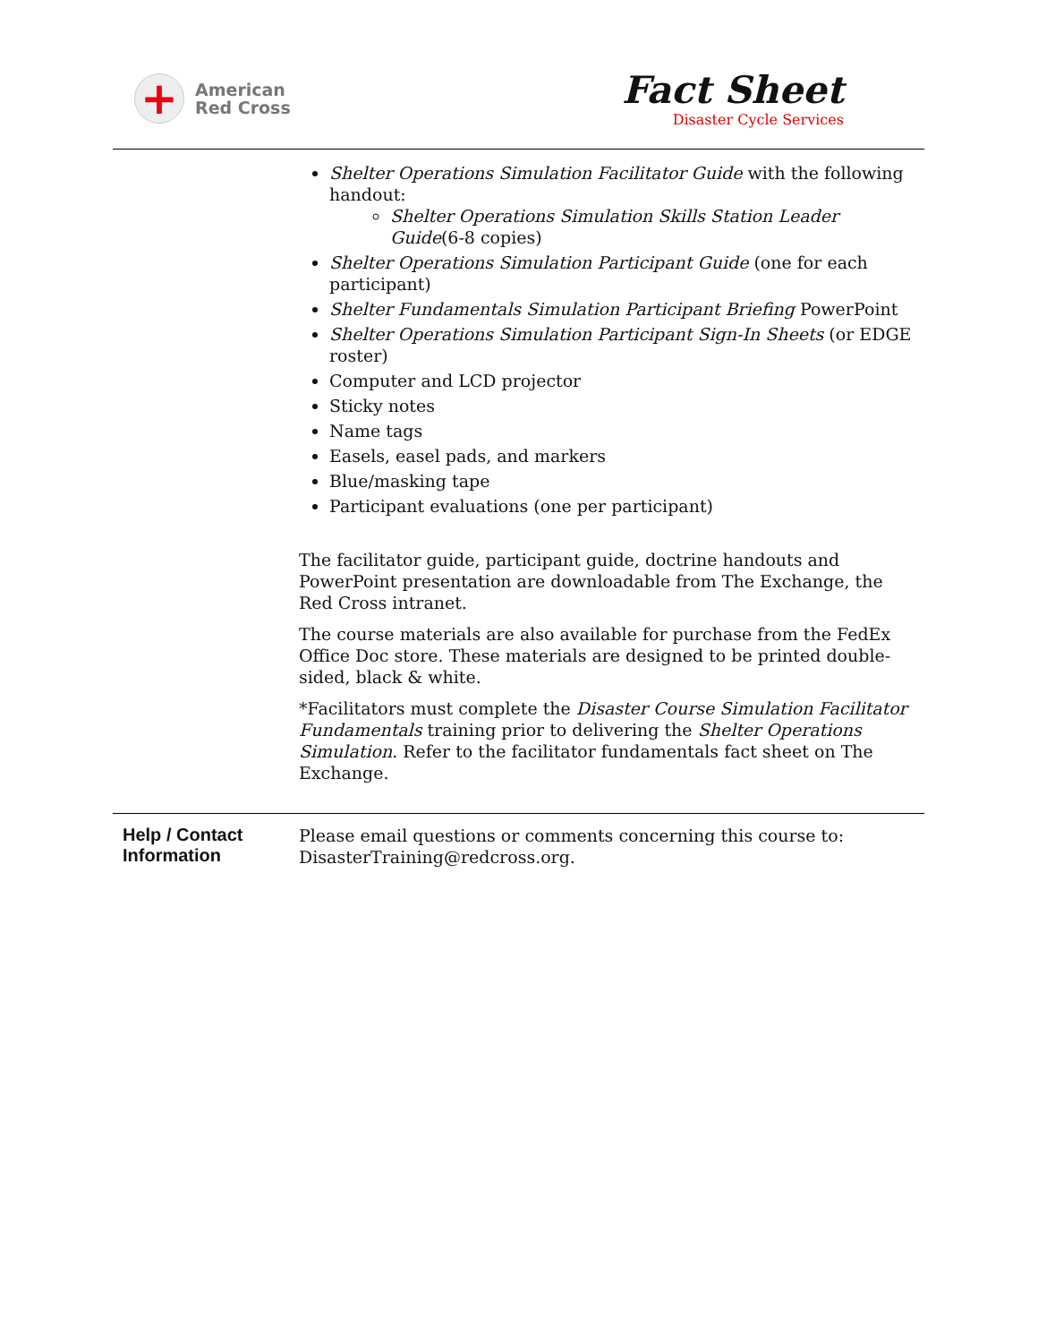+
American
Red Cross
Fact Sheet
Disaster Cycle Services
Shelter Operations Simulation Facilitator Guide with the following handout:
Shelter Operations Simulation Skills Station Leader Guide(6-8 copies)
Shelter Operations Simulation Participant Guide (one for each participant)
Shelter Fundamentals Simulation Participant Briefing PowerPoint
Shelter Operations Simulation Participant Sign-In Sheets (or EDGE roster)
Computer and LCD projector
Sticky notes
Name tags
Easels, easel pads, and markers
Blue/masking tape
Participant evaluations (one per participant)
The facilitator guide, participant guide, doctrine handouts and PowerPoint presentation are downloadable from The Exchange, the Red Cross intranet.
The course materials are also available for purchase from the FedEx Office Doc store. These materials are designed to be printed double- sided, black & white.
*Facilitators must complete the Disaster Course Simulation Facilitator Fundamentals training prior to delivering the Shelter Operations Simulation. Refer to the facilitator fundamentals fact sheet on The Exchange.
Help / Contact Information
Please email questions or comments concerning this course to: DisasterTraining@redcross.org.